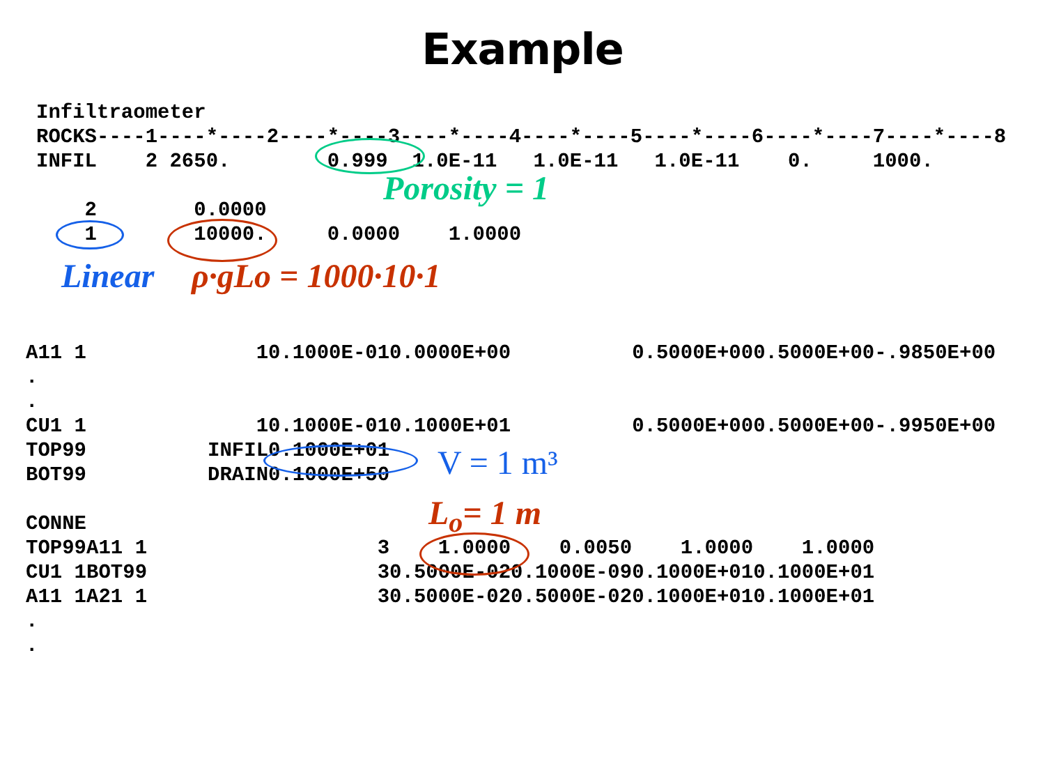Example
Infiltraometer
ROCKS----1----*----2----*----3----*----4----*----5----*----6----*----7----*----8
INFIL    2 2650.        0.999  1.0E-11   1.0E-11   1.0E-11    0.     1000.

    2        0.0000
    1        10000.     0.0000    1.0000
Porosity = 1
Linear ρ·gLo = 1000·10·1
A11 1              10.1000E-010.0000E+00          0.5000E+000.5000E+00-.9850E+00
.
.
CU1 1              10.1000E-010.1000E+01          0.5000E+000.5000E+00-.9950E+00
TOP99          INFIL0.1000E+01
BOT99          DRAIN0.1000E+50

CONNE
TOP99A11 1                   3    1.0000    0.0050    1.0000    1.0000
CU1 1BOT99                   30.5000E-020.1000E-090.1000E+010.1000E+01
A11 1A21 1                   30.5000E-020.5000E-020.1000E+010.1000E+01
.
.
V = 1 m³
L<sub>o</sub>= 1 m